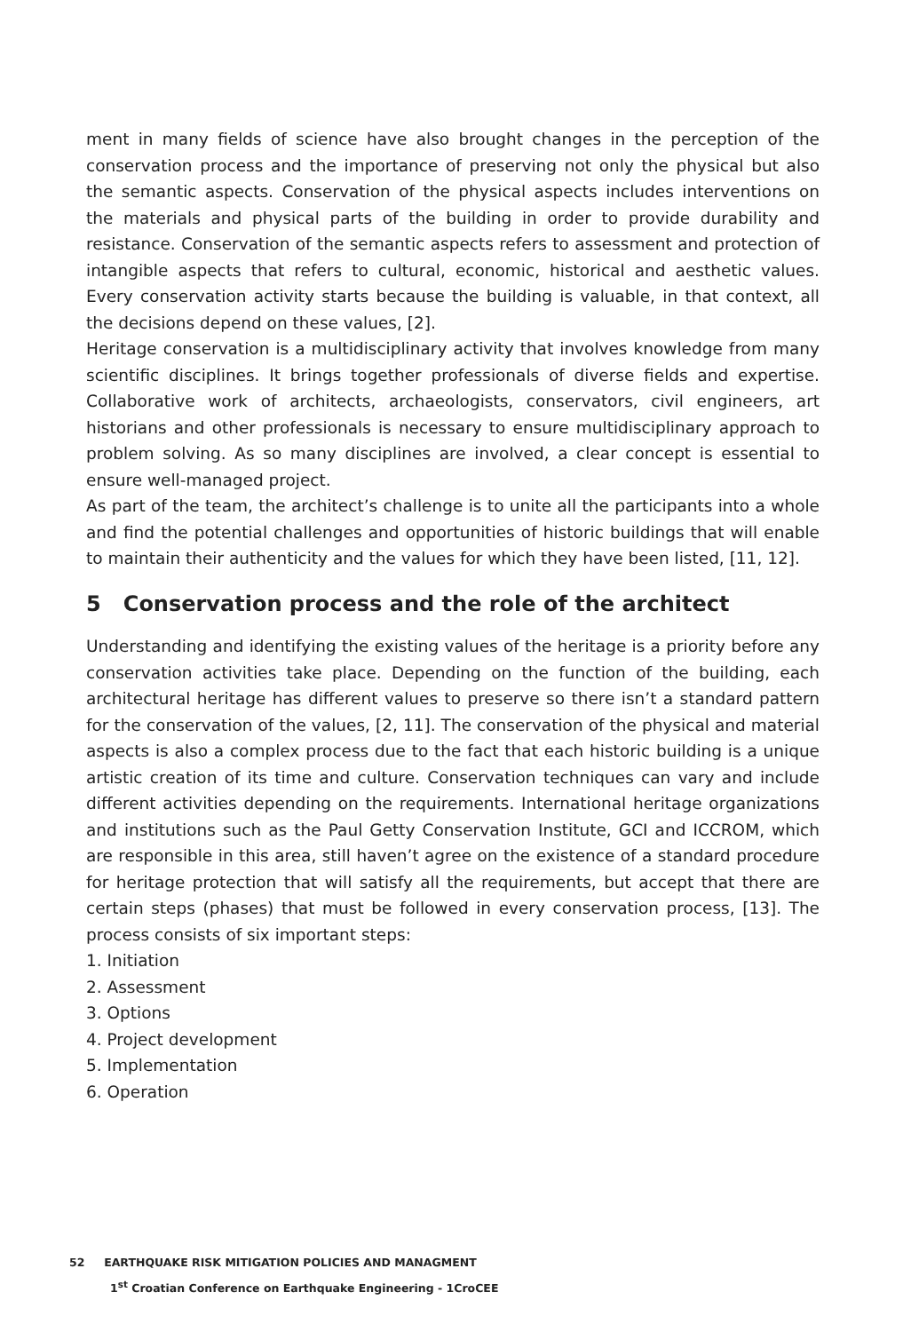ment in many fields of science have also brought changes in the perception of the conservation process and the importance of preserving not only the physical but also the semantic aspects. Conservation of the physical aspects includes interventions on the materials and physical parts of the building in order to provide durability and resistance. Conservation of the semantic aspects refers to assessment and protection of intangible aspects that refers to cultural, economic, historical and aesthetic values. Every conservation activity starts because the building is valuable, in that context, all the decisions depend on these values, [2].
Heritage conservation is a multidisciplinary activity that involves knowledge from many scientific disciplines. It brings together professionals of diverse fields and expertise. Collaborative work of architects, archaeologists, conservators, civil engineers, art historians and other professionals is necessary to ensure multidisciplinary approach to problem solving. As so many disciplines are involved, a clear concept is essential to ensure well-managed project.
As part of the team, the architect’s challenge is to unite all the participants into a whole and find the potential challenges and opportunities of historic buildings that will enable to maintain their authenticity and the values for which they have been listed, [11, 12].
5 Conservation process and the role of the architect
Understanding and identifying the existing values of the heritage is a priority before any conservation activities take place. Depending on the function of the building, each architectural heritage has different values to preserve so there isn’t a standard pattern for the conservation of the values, [2, 11]. The conservation of the physical and material aspects is also a complex process due to the fact that each historic building is a unique artistic creation of its time and culture. Conservation techniques can vary and include different activities depending on the requirements. International heritage organizations and institutions such as the Paul Getty Conservation Institute, GCI and ICCROM, which are responsible in this area, still haven’t agree on the existence of a standard procedure for heritage protection that will satisfy all the requirements, but accept that there are certain steps (phases) that must be followed in every conservation process, [13]. The process consists of six important steps:
1. Initiation
2. Assessment
3. Options
4. Project development
5. Implementation
6. Operation
52 EARTHQUAKE RISK MITIGATION POLICIES AND MANAGMENT
1<sup>st</sup> Croatian Conference on Earthquake Engineering - 1CroCEE